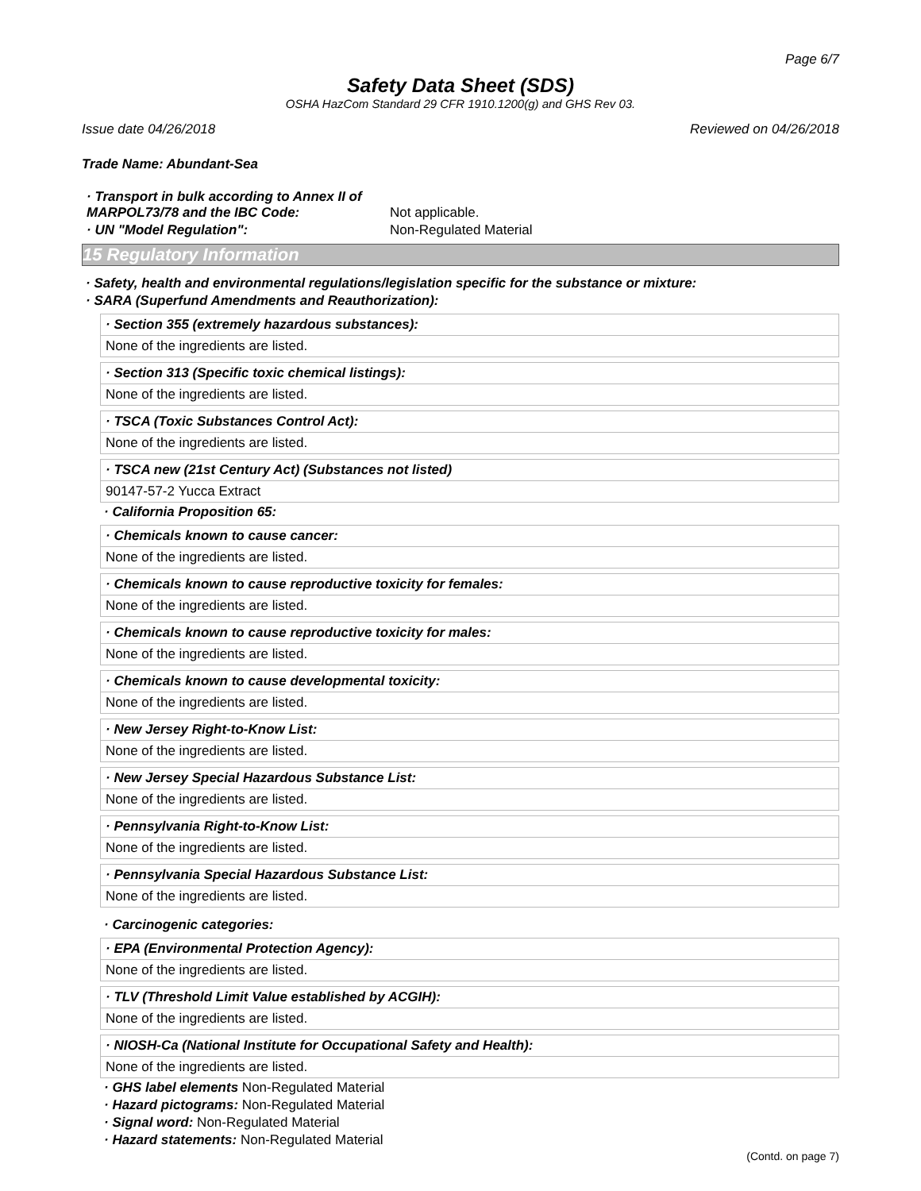Page 6/7
Safety Data Sheet (SDS)
OSHA HazCom Standard 29 CFR 1910.1200(g) and GHS Rev 03.
Issue date 04/26/2018 Reviewed on 04/26/2018
Trade Name: Abundant-Sea
| · Transport in bulk according to Annex II of MARPOL73/78 and the IBC Code: | Not applicable. |
| · UN "Model Regulation": | Non-Regulated Material |
15 Regulatory Information
· Safety, health and environmental regulations/legislation specific for the substance or mixture:
· SARA (Superfund Amendments and Reauthorization):
· Section 355 (extremely hazardous substances):
None of the ingredients are listed.
· Section 313 (Specific toxic chemical listings):
None of the ingredients are listed.
· TSCA (Toxic Substances Control Act):
None of the ingredients are listed.
· TSCA new (21st Century Act) (Substances not listed)
90147-57-2 Yucca Extract
· California Proposition 65:
· Chemicals known to cause cancer:
None of the ingredients are listed.
· Chemicals known to cause reproductive toxicity for females:
None of the ingredients are listed.
· Chemicals known to cause reproductive toxicity for males:
None of the ingredients are listed.
· Chemicals known to cause developmental toxicity:
None of the ingredients are listed.
· New Jersey Right-to-Know List:
None of the ingredients are listed.
· New Jersey Special Hazardous Substance List:
None of the ingredients are listed.
· Pennsylvania Right-to-Know List:
None of the ingredients are listed.
· Pennsylvania Special Hazardous Substance List:
None of the ingredients are listed.
· Carcinogenic categories:
· EPA (Environmental Protection Agency):
None of the ingredients are listed.
· TLV (Threshold Limit Value established by ACGIH):
None of the ingredients are listed.
· NIOSH-Ca (National Institute for Occupational Safety and Health):
None of the ingredients are listed.
· GHS label elements Non-Regulated Material
· Hazard pictograms: Non-Regulated Material
· Signal word: Non-Regulated Material
· Hazard statements: Non-Regulated Material
(Contd. on page 7)